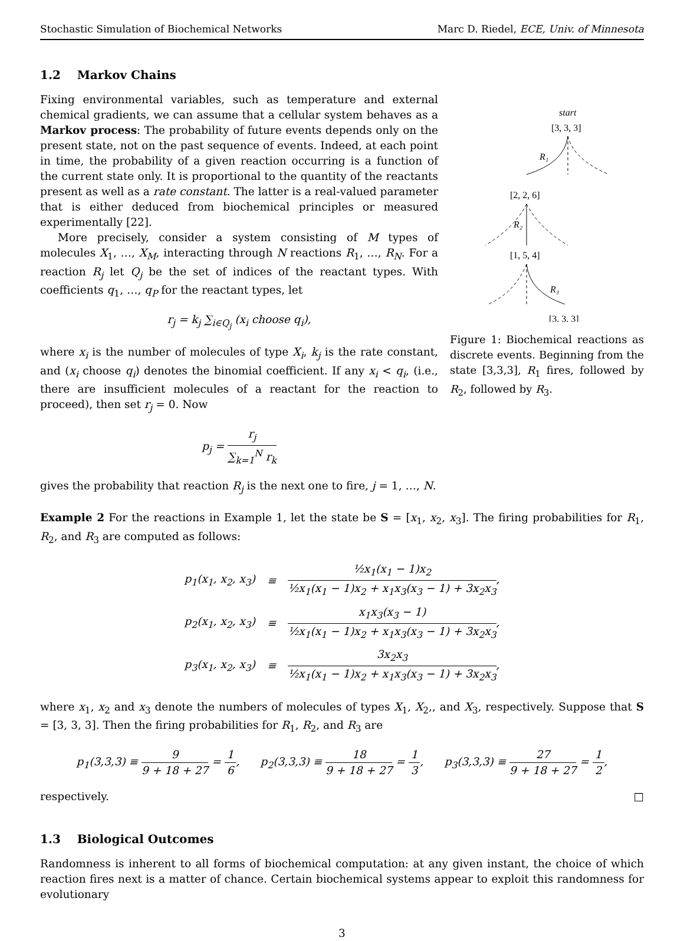Stochastic Simulation of Biochemical Networks Marc D. Riedel, ECE, Univ. of Minnesota
1.2 Markov Chains
Fixing environmental variables, such as temperature and external chemical gradients, we can assume that a cellular system behaves as a Markov process: The probability of future events depends only on the present state, not on the past sequence of events. Indeed, at each point in time, the probability of a given reaction occurring is a function of the current state only. It is proportional to the quantity of the reactants present as well as a rate constant. The latter is a real-valued parameter that is either deduced from biochemical principles or measured experimentally [22].
More precisely, consider a system consisting of M types of molecules X<sub>1</sub>, …, X<sub>M</sub>, interacting through N reactions R<sub>1</sub>, …, R<sub>N</sub>. For a reaction R<sub>j</sub> let Q<sub>j</sub> be the set of indices of the reactant types. With coefficients q<sub>1</sub>, …, q<sub>P</sub> for the reactant types, let
r<sub>j</sub> = k<sub>j</sub> ∑<sub>i∈Q<sub>j</sub></sub> (x<sub>i</sub> choose q<sub>i</sub>),
where x<sub>i</sub> is the number of molecules of type X<sub>i</sub>, k<sub>j</sub> is the rate constant, and (x<sub>i</sub> choose q<sub>i</sub>) denotes the binomial coefficient. If any x<sub>i</sub> < q<sub>i</sub>, (i.e., there are insufficient molecules of a reactant for the reaction to proceed), then set r<sub>j</sub> = 0. Now
p<sub>j</sub> = r<sub>j</sub> ∑<sub>k=1</sub><sup>N</sup> r<sub>k</sub>
gives the probability that reaction R<sub>j</sub> is the next one to fire, j = 1, …, N.
start
[3, 3, 3]
R₁
[2, 2, 6]
R₂
[1, 5, 4]
R₃
[3, 3, 3]
Figure 1: Biochemical reactions as discrete events. Beginning from the state [3,3,3], R<sub>1</sub> fires, followed by R<sub>2</sub>, followed by R<sub>3</sub>.
Example 2 For the reactions in Example 1, let the state be S = [x<sub>1</sub>, x<sub>2</sub>, x<sub>3</sub>]. The firing probabilities for R<sub>1</sub>, R<sub>2</sub>, and R<sub>3</sub> are computed as follows:
| p<sub>1</sub>(x<sub>1</sub>, x<sub>2</sub>, x<sub>3</sub>) | ≡ | ½x<sub>1</sub>(x<sub>1</sub> − 1)x<sub>2</sub> ½x<sub>1</sub>(x<sub>1</sub> − 1)x<sub>2</sub> + x<sub>1</sub>x<sub>3</sub>(x<sub>3</sub> − 1) + 3x<sub>2</sub>x<sub>3</sub> , |
| p<sub>2</sub>(x<sub>1</sub>, x<sub>2</sub>, x<sub>3</sub>) | ≡ | x<sub>1</sub>x<sub>3</sub>(x<sub>3</sub> − 1) ½x<sub>1</sub>(x<sub>1</sub> − 1)x<sub>2</sub> + x<sub>1</sub>x<sub>3</sub>(x<sub>3</sub> − 1) + 3x<sub>2</sub>x<sub>3</sub> , |
| p<sub>3</sub>(x<sub>1</sub>, x<sub>2</sub>, x<sub>3</sub>) | ≡ | 3x<sub>2</sub>x<sub>3</sub> ½x<sub>1</sub>(x<sub>1</sub> − 1)x<sub>2</sub> + x<sub>1</sub>x<sub>3</sub>(x<sub>3</sub> − 1) + 3x<sub>2</sub>x<sub>3</sub> , |
where x<sub>1</sub>, x<sub>2</sub> and x<sub>3</sub> denote the numbers of molecules of types X<sub>1</sub>, X<sub>2</sub>,, and X<sub>3</sub>, respectively. Suppose that S = [3, 3, 3]. Then the firing probabilities for R<sub>1</sub>, R<sub>2</sub>, and R<sub>3</sub> are
p<sub>1</sub>(3,3,3) ≡ 9 9 + 18 + 27 = 1 6, p<sub>2</sub>(3,3,3) ≡ 18 9 + 18 + 27 = 1 3, p<sub>3</sub>(3,3,3) ≡ 27 9 + 18 + 27 = 1 2,
respectively. □
1.3 Biological Outcomes
Randomness is inherent to all forms of biochemical computation: at any given instant, the choice of which reaction fires next is a matter of chance. Certain biochemical systems appear to exploit this randomness for evolutionary
3